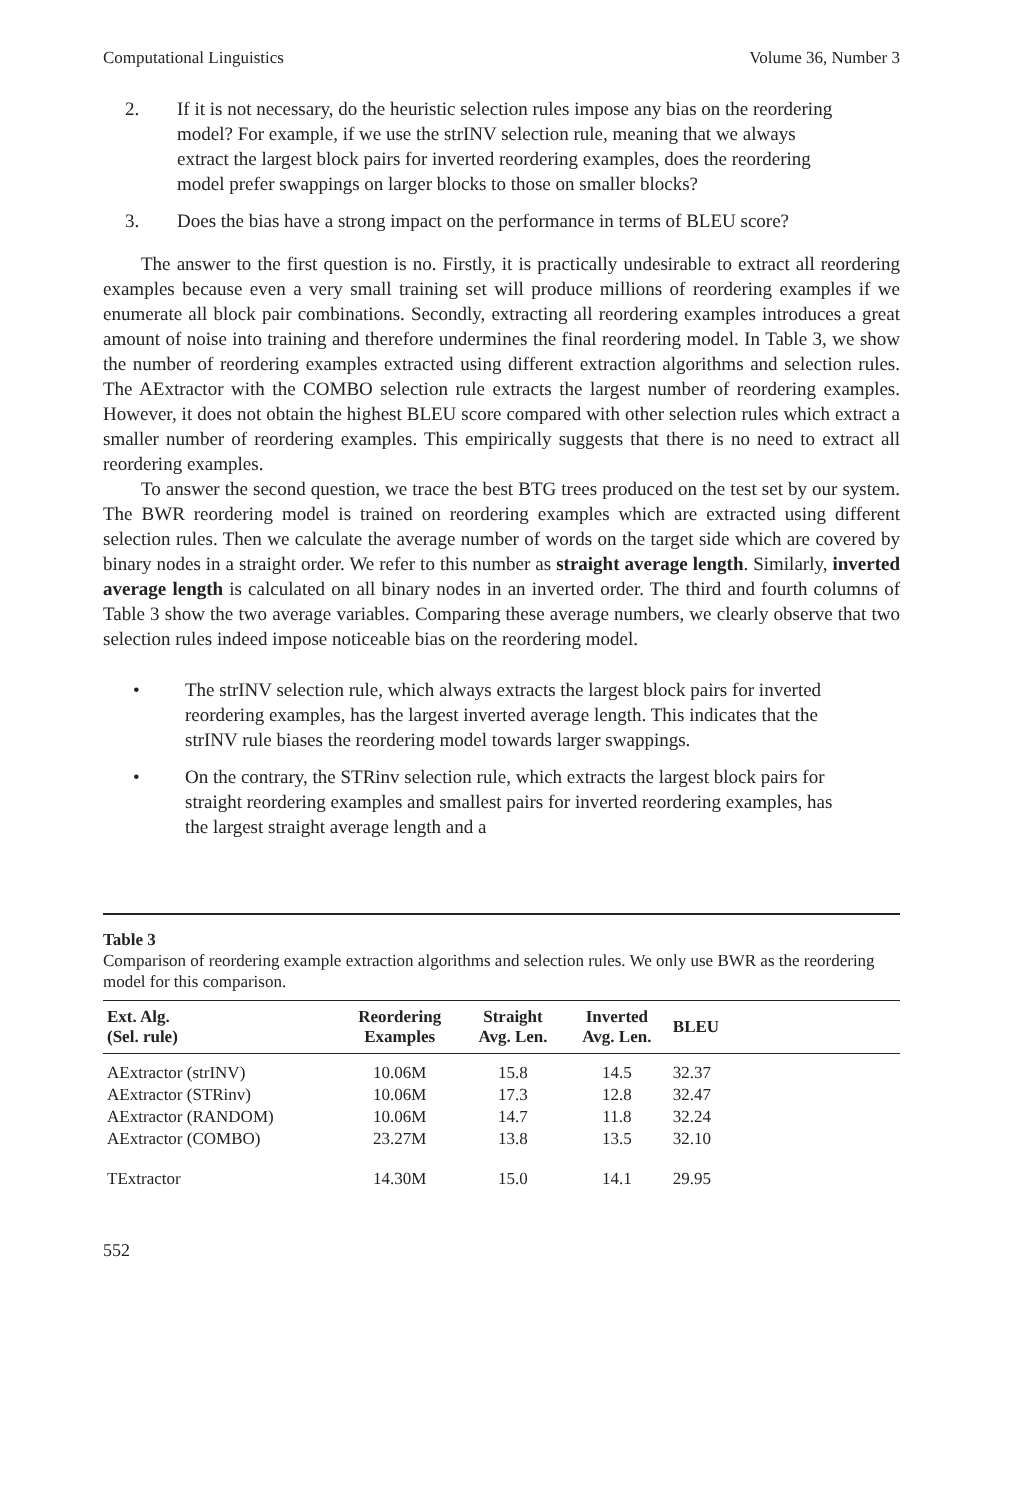Computational Linguistics Volume 36, Number 3
2. If it is not necessary, do the heuristic selection rules impose any bias on the reordering model? For example, if we use the strINV selection rule, meaning that we always extract the largest block pairs for inverted reordering examples, does the reordering model prefer swappings on larger blocks to those on smaller blocks?
3. Does the bias have a strong impact on the performance in terms of BLEU score?
The answer to the first question is no. Firstly, it is practically undesirable to extract all reordering examples because even a very small training set will produce millions of reordering examples if we enumerate all block pair combinations. Secondly, extracting all reordering examples introduces a great amount of noise into training and therefore undermines the final reordering model. In Table 3, we show the number of reordering examples extracted using different extraction algorithms and selection rules. The AExtractor with the COMBO selection rule extracts the largest number of reordering examples. However, it does not obtain the highest BLEU score compared with other selection rules which extract a smaller number of reordering examples. This empirically suggests that there is no need to extract all reordering examples.
To answer the second question, we trace the best BTG trees produced on the test set by our system. The BWR reordering model is trained on reordering examples which are extracted using different selection rules. Then we calculate the average number of words on the target side which are covered by binary nodes in a straight order. We refer to this number as straight average length. Similarly, inverted average length is calculated on all binary nodes in an inverted order. The third and fourth columns of Table 3 show the two average variables. Comparing these average numbers, we clearly observe that two selection rules indeed impose noticeable bias on the reordering model.
• The strINV selection rule, which always extracts the largest block pairs for inverted reordering examples, has the largest inverted average length. This indicates that the strINV rule biases the reordering model towards larger swappings.
• On the contrary, the STRinv selection rule, which extracts the largest block pairs for straight reordering examples and smallest pairs for inverted reordering examples, has the largest straight average length and a
Table 3
Comparison of reordering example extraction algorithms and selection rules. We only use BWR as the reordering model for this comparison.
| Ext. Alg. (Sel. rule) | Reordering Examples | Straight Avg. Len. | Inverted Avg. Len. | BLEU | |
| --- | --- | --- | --- | --- | --- |
| AExtractor (strINV) | 10.06M | 15.8 | 14.5 | 32.37 | |
| AExtractor (STRinv) | 10.06M | 17.3 | 12.8 | 32.47 | |
| AExtractor (RANDOM) | 10.06M | 14.7 | 11.8 | 32.24 | |
| AExtractor (COMBO) | 23.27M | 13.8 | 13.5 | 32.10 | |
| TExtractor | 14.30M | 15.0 | 14.1 | 29.95 | |
552